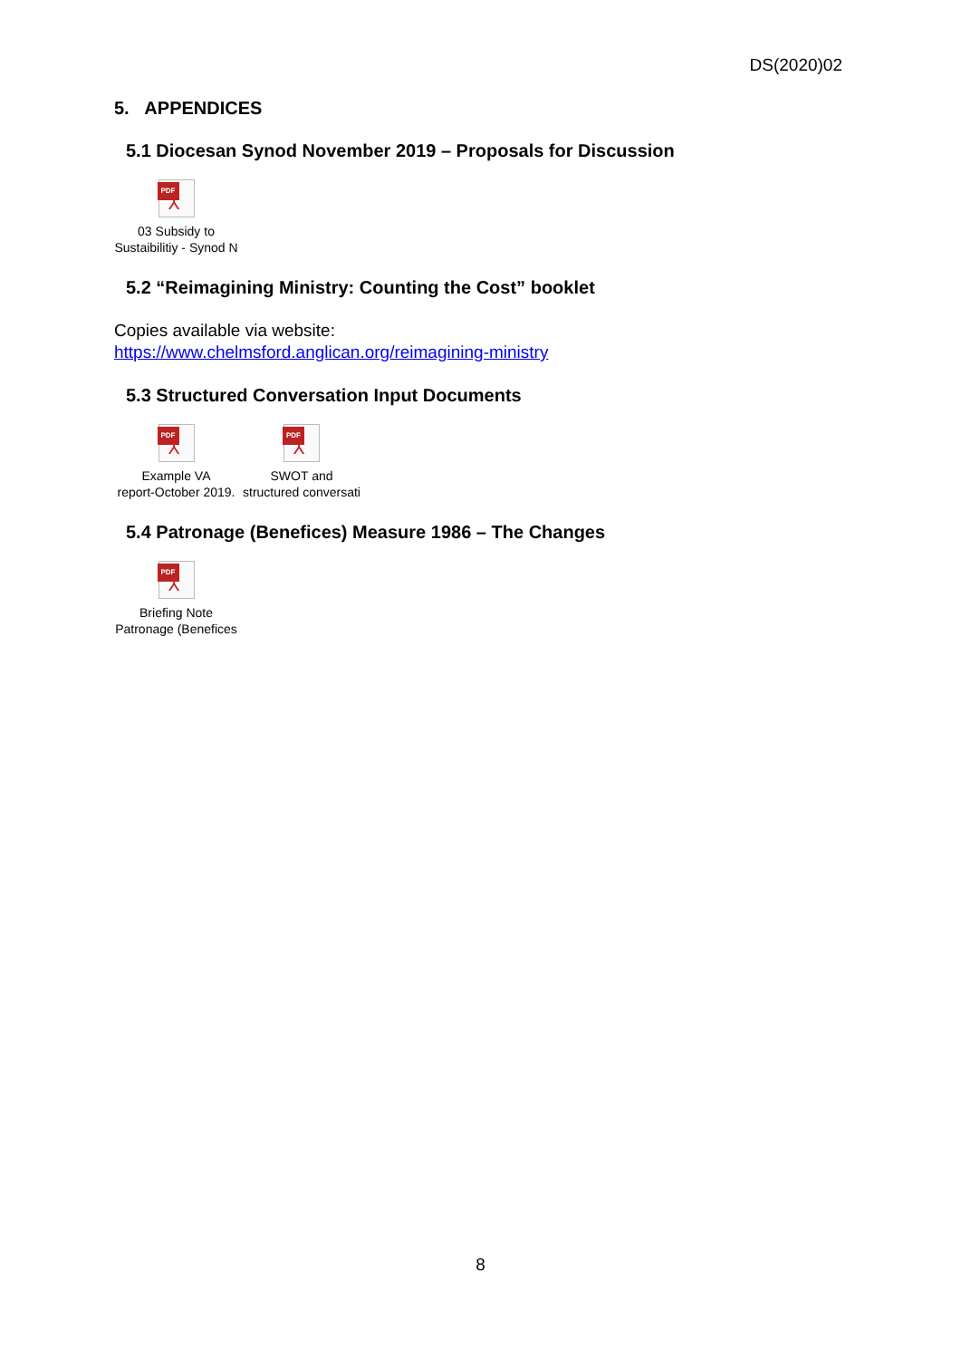DS(2020)02
5. APPENDICES
5.1 Diocesan Synod November 2019 – Proposals for Discussion
PDF
⅄
03 Subsidy to
Sustaibilitiy - Synod N
5.2 “Reimagining Ministry: Counting the Cost” booklet
Copies available via website:
https://www.chelmsford.anglican.org/reimagining-ministry
5.3 Structured Conversation Input Documents
PDF
⅄
Example VA
report-October 2019.
PDF
⅄
SWOT and
structured conversati
5.4 Patronage (Benefices) Measure 1986 – The Changes
PDF
⅄
Briefing Note
Patronage (Benefices
8